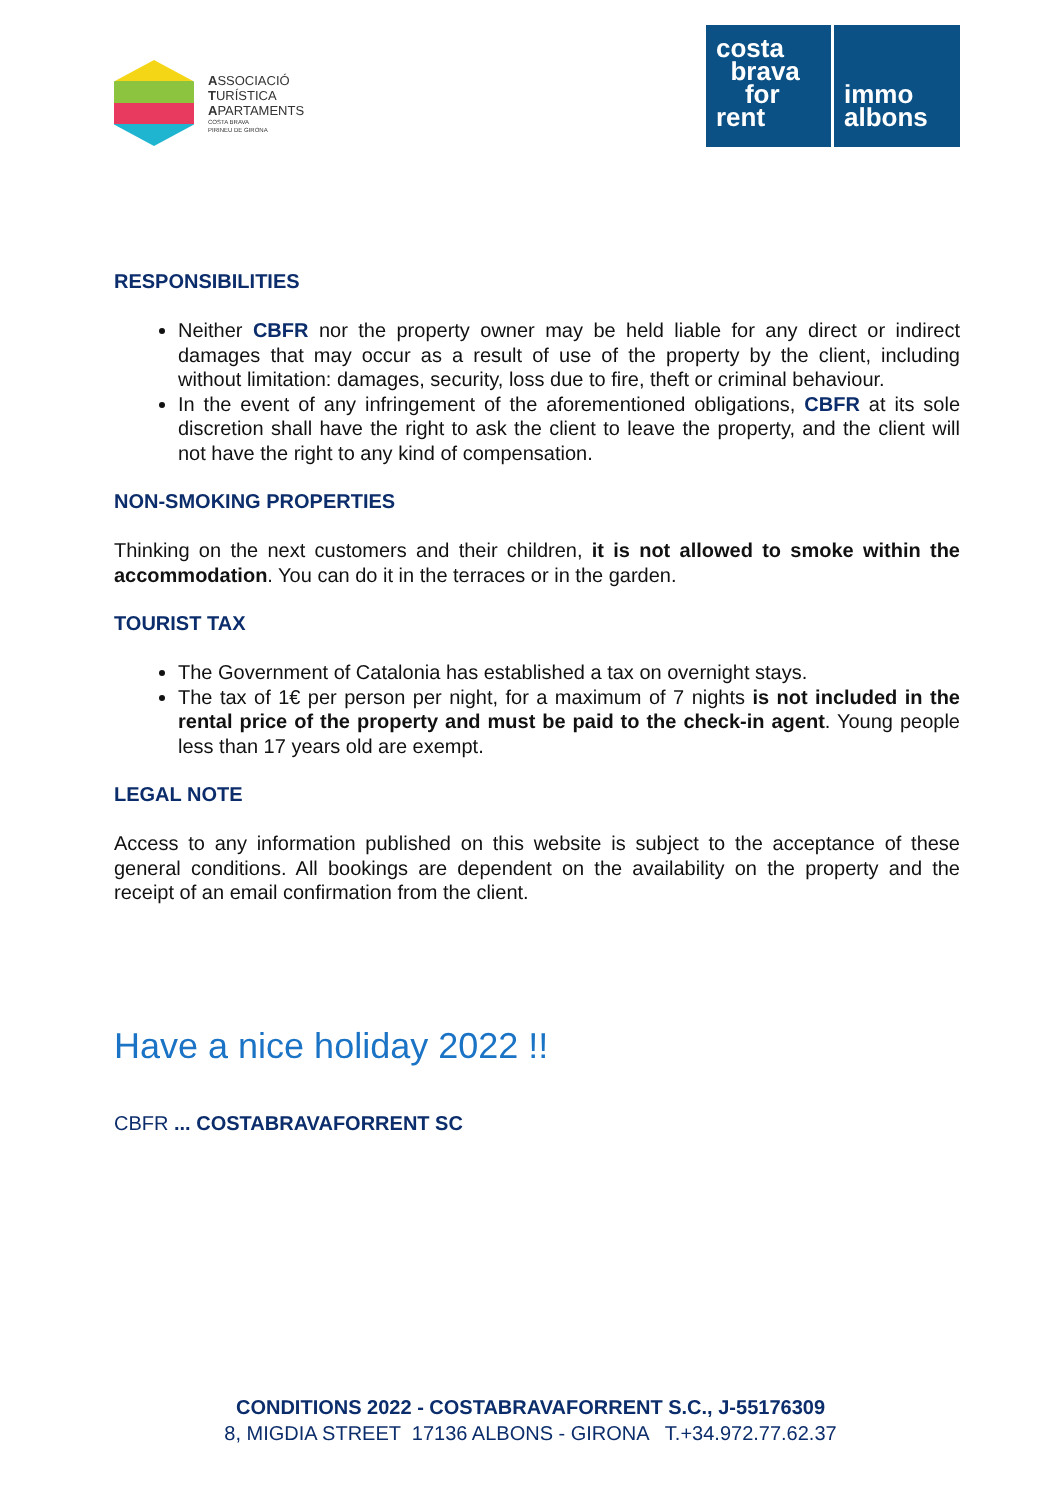ASSOCIACIÓ
TURÍSTICA
APARTAMENTS
COSTA BRAVA
PIRINEU DE GIRONA
costa
brava
for
rent
immo
albons
RESPONSIBILITIES
Neither CBFR nor the property owner may be held liable for any direct or indirect damages that may occur as a result of use of the property by the client, including without limitation: damages, security, loss due to fire, theft or criminal behaviour.
In the event of any infringement of the aforementioned obligations, CBFR at its sole discretion shall have the right to ask the client to leave the property, and the client will not have the right to any kind of compensation.
NON-SMOKING PROPERTIES
Thinking on the next customers and their children, it is not allowed to smoke within the accommodation. You can do it in the terraces or in the garden.
TOURIST TAX
The Government of Catalonia has established a tax on overnight stays.
The tax of 1€ per person per night, for a maximum of 7 nights is not included in the rental price of the property and must be paid to the check-in agent. Young people less than 17 years old are exempt.
LEGAL NOTE
Access to any information published on this website is subject to the acceptance of these general conditions. All bookings are dependent on the availability on the property and the receipt of an email confirmation from the client.
Have a nice holiday 2022 !!
CBFR ... COSTABRAVAFORRENT SC
CONDITIONS 2022 - COSTABRAVAFORRENT S.C., J-55176309
8, MIGDIA STREET 17136 ALBONS - GIRONA T.+34.972.77.62.37